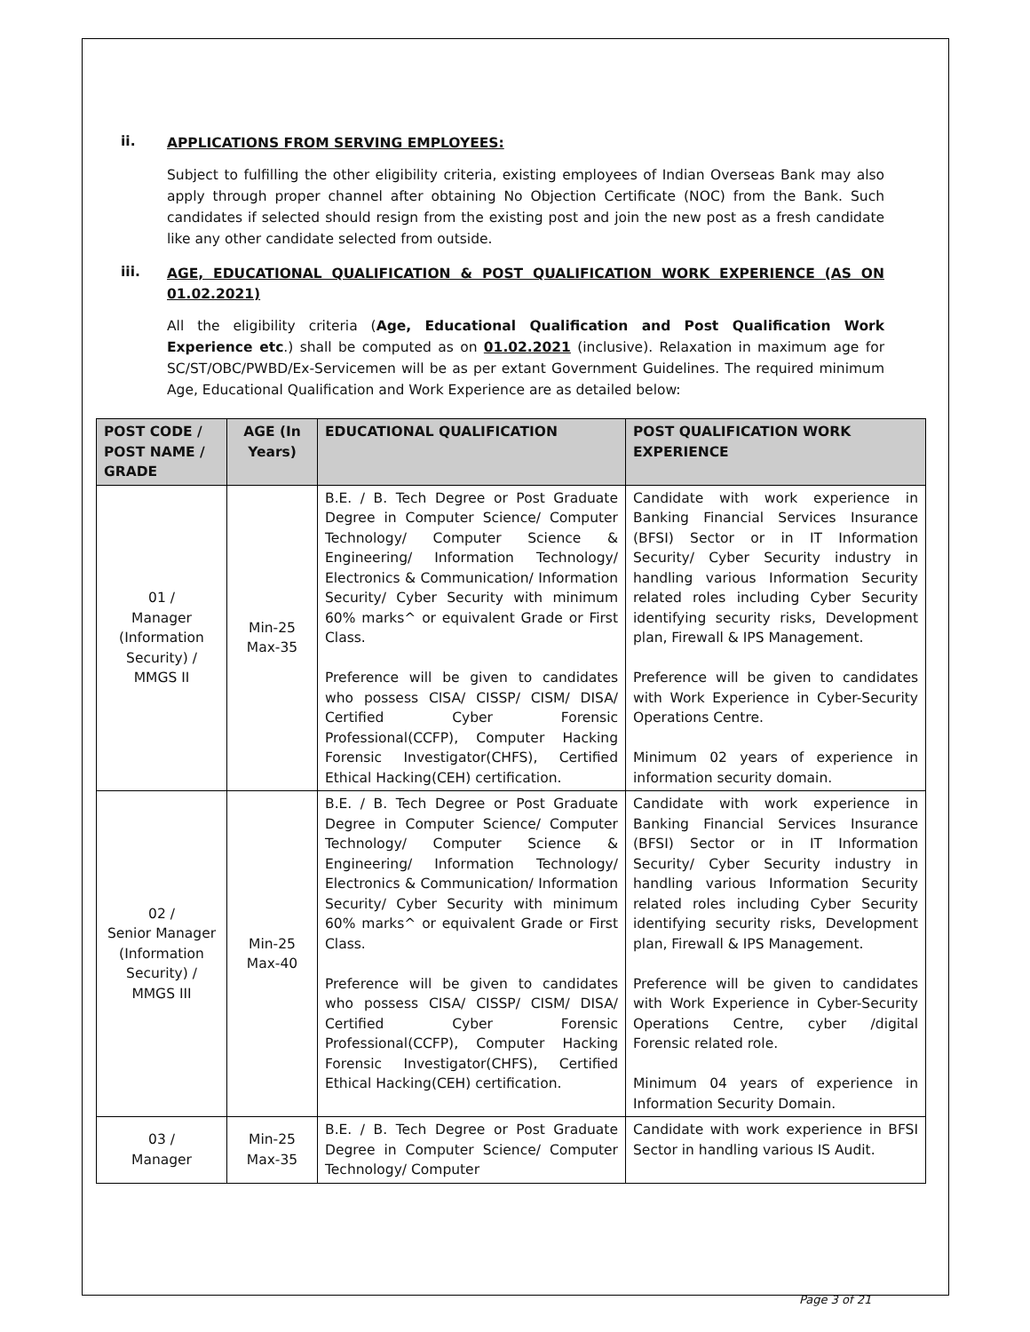ii. APPLICATIONS FROM SERVING EMPLOYEES:
Subject to fulfilling the other eligibility criteria, existing employees of Indian Overseas Bank may also apply through proper channel after obtaining No Objection Certificate (NOC) from the Bank. Such candidates if selected should resign from the existing post and join the new post as a fresh candidate like any other candidate selected from outside.
iii. AGE, EDUCATIONAL QUALIFICATION & POST QUALIFICATION WORK EXPERIENCE (AS ON 01.02.2021)
All the eligibility criteria (Age, Educational Qualification and Post Qualification Work Experience etc.) shall be computed as on 01.02.2021 (inclusive). Relaxation in maximum age for SC/ST/OBC/PWBD/Ex-Servicemen will be as per extant Government Guidelines. The required minimum Age, Educational Qualification and Work Experience are as detailed below:
| POST CODE / POST NAME / GRADE | AGE (In Years) | EDUCATIONAL QUALIFICATION | POST QUALIFICATION WORK EXPERIENCE |
| --- | --- | --- | --- |
| 01 / Manager (Information Security) / MMGS II | Min-25 Max-35 | B.E. / B. Tech Degree or Post Graduate Degree in Computer Science/ Computer Technology/ Computer Science & Engineering/ Information Technology/ Electronics & Communication/ Information Security/ Cyber Security with minimum 60% marks^ or equivalent Grade or First Class. Preference will be given to candidates who possess CISA/ CISSP/ CISM/ DISA/ Certified Cyber Forensic Professional(CCFP), Computer Hacking Forensic Investigator(CHFS), Certified Ethical Hacking(CEH) certification. | Candidate with work experience in Banking Financial Services Insurance (BFSI) Sector or in IT Information Security/ Cyber Security industry in handling various Information Security related roles including Cyber Security identifying security risks, Development plan, Firewall & IPS Management. Preference will be given to candidates with Work Experience in Cyber-Security Operations Centre. Minimum 02 years of experience in information security domain. |
| 02 / Senior Manager (Information Security) / MMGS III | Min-25 Max-40 | B.E. / B. Tech Degree or Post Graduate Degree in Computer Science/ Computer Technology/ Computer Science & Engineering/ Information Technology/ Electronics & Communication/ Information Security/ Cyber Security with minimum 60% marks^ or equivalent Grade or First Class. Preference will be given to candidates who possess CISA/ CISSP/ CISM/ DISA/ Certified Cyber Forensic Professional(CCFP), Computer Hacking Forensic Investigator(CHFS), Certified Ethical Hacking(CEH) certification. | Candidate with work experience in Banking Financial Services Insurance (BFSI) Sector or in IT Information Security/ Cyber Security industry in handling various Information Security related roles including Cyber Security identifying security risks, Development plan, Firewall & IPS Management. Preference will be given to candidates with Work Experience in Cyber-Security Operations Centre, cyber /digital Forensic related role. Minimum 04 years of experience in Information Security Domain. |
| 03 / Manager | Min-25 Max-35 | B.E. / B. Tech Degree or Post Graduate Degree in Computer Science/ Computer Technology/ Computer | Candidate with work experience in BFSI Sector in handling various IS Audit. |
Page 3 of 21